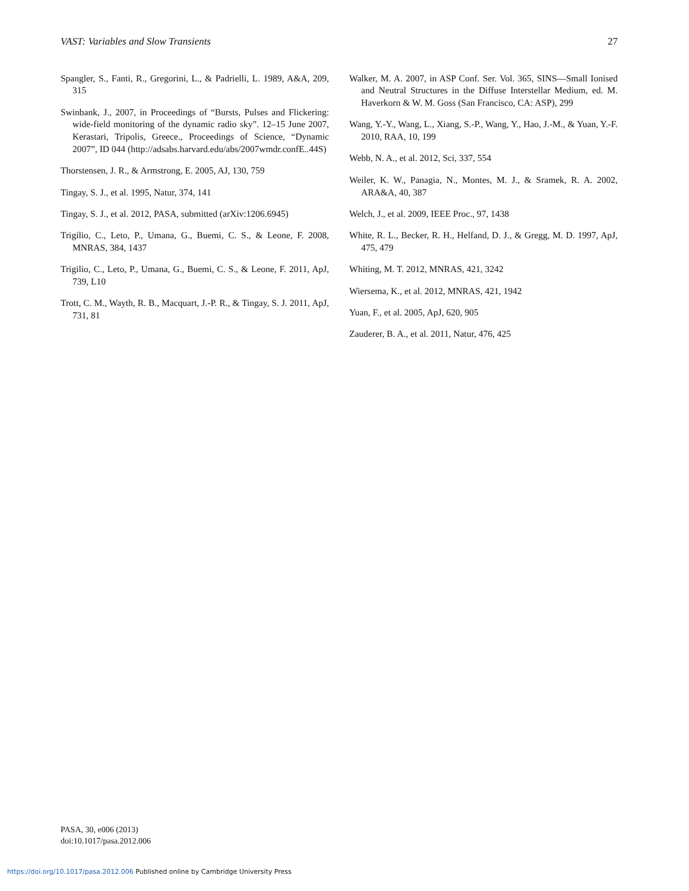VAST: Variables and Slow Transients 27
Spangler, S., Fanti, R., Gregorini, L., & Padrielli, L. 1989, A&A, 209, 315
Swinbank, J., 2007, in Proceedings of “Bursts, Pulses and Flickering: wide-field monitoring of the dynamic radio sky”. 12–15 June 2007, Kerastari, Tripolis, Greece., Proceedings of Science, “Dynamic 2007”, ID 044 (http://adsabs.harvard.edu/abs/2007wmdr.confE..44S)
Thorstensen, J. R., & Armstrong, E. 2005, AJ, 130, 759
Tingay, S. J., et al. 1995, Natur, 374, 141
Tingay, S. J., et al. 2012, PASA, submitted (arXiv:1206.6945)
Trigilio, C., Leto, P., Umana, G., Buemi, C. S., & Leone, F. 2008, MNRAS, 384, 1437
Trigilio, C., Leto, P., Umana, G., Buemi, C. S., & Leone, F. 2011, ApJ, 739, L10
Trott, C. M., Wayth, R. B., Macquart, J.-P. R., & Tingay, S. J. 2011, ApJ, 731, 81
Walker, M. A. 2007, in ASP Conf. Ser. Vol. 365, SINS—Small Ionised and Neutral Structures in the Diffuse Interstellar Medium, ed. M. Haverkorn & W. M. Goss (San Francisco, CA: ASP), 299
Wang, Y.-Y., Wang, L., Xiang, S.-P., Wang, Y., Hao, J.-M., & Yuan, Y.-F. 2010, RAA, 10, 199
Webb, N. A., et al. 2012, Sci, 337, 554
Weiler, K. W., Panagia, N., Montes, M. J., & Sramek, R. A. 2002, ARA&A, 40, 387
Welch, J., et al. 2009, IEEE Proc., 97, 1438
White, R. L., Becker, R. H., Helfand, D. J., & Gregg, M. D. 1997, ApJ, 475, 479
Whiting, M. T. 2012, MNRAS, 421, 3242
Wiersema, K., et al. 2012, MNRAS, 421, 1942
Yuan, F., et al. 2005, ApJ, 620, 905
Zauderer, B. A., et al. 2011, Natur, 476, 425
PASA, 30, e006 (2013)
doi:10.1017/pasa.2012.006
https://doi.org/10.1017/pasa.2012.006 Published online by Cambridge University Press